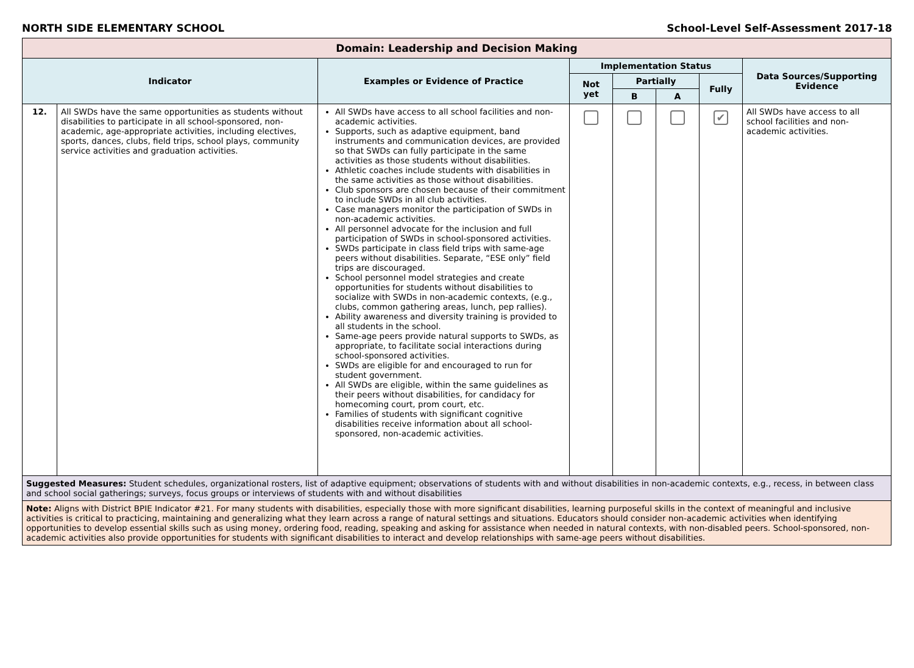NORTH SIDE ELEMENTARY SCHOOL School-Level Self-Assessment 2017-18
| Domain: Leadership and Decision Making | | | | | | | |
| --- | --- | --- | --- | --- | --- | --- | --- |
| Indicator | | Examples or Evidence of Practice | Implementation Status | | | | Data Sources/Supporting Evidence |
| | | | Not yet | Partially | | Fully | |
| | | | | B | A | | |
| 12. | All SWDs have the same opportunities as students without disabilities to participate in all school-sponsored, non-academic, age-appropriate activities, including electives, sports, dances, clubs, field trips, school plays, community service activities and graduation activities. | All SWDs have access to all school facilities and non-academic activities. Supports, such as adaptive equipment, band instruments and communication devices, are provided so that SWDs can fully participate in the same activities as those students without disabilities. Athletic coaches include students with disabilities in the same activities as those without disabilities. Club sponsors are chosen because of their commitment to include SWDs in all club activities. Case managers monitor the participation of SWDs in non-academic activities. All personnel advocate for the inclusion and full participation of SWDs in school-sponsored activities. SWDs participate in class field trips with same-age peers without disabilities. Separate, “ESE only” field trips are discouraged. School personnel model strategies and create opportunities for students without disabilities to socialize with SWDs in non-academic contexts, (e.g., clubs, common gathering areas, lunch, pep rallies). Ability awareness and diversity training is provided to all students in the school. Same-age peers provide natural supports to SWDs, as appropriate, to facilitate social interactions during school-sponsored activities. SWDs are eligible for and encouraged to run for student government. All SWDs are eligible, within the same guidelines as their peers without disabilities, for candidacy for homecoming court, prom court, etc. Families of students with significant cognitive disabilities receive information about all school-sponsored, non-academic activities. | | | | ✔ | All SWDs have access to all school facilities and non-academic activities. |
| Suggested Measures: Student schedules, organizational rosters, list of adaptive equipment; observations of students with and without disabilities in non-academic contexts, e.g., recess, in between class and school social gatherings; surveys, focus groups or interviews of students with and without disabilities | | | | | | | |
| Note: Aligns with District BPIE Indicator #21. For many students with disabilities, especially those with more significant disabilities, learning purposeful skills in the context of meaningful and inclusive activities is critical to practicing, maintaining and generalizing what they learn across a range of natural settings and situations. Educators should consider non-academic activities when identifying opportunities to develop essential skills such as using money, ordering food, reading, speaking and asking for assistance when needed in natural contexts, with non-disabled peers. School-sponsored, non-academic activities also provide opportunities for students with significant disabilities to interact and develop relationships with same-age peers without disabilities. | | | | | | | |